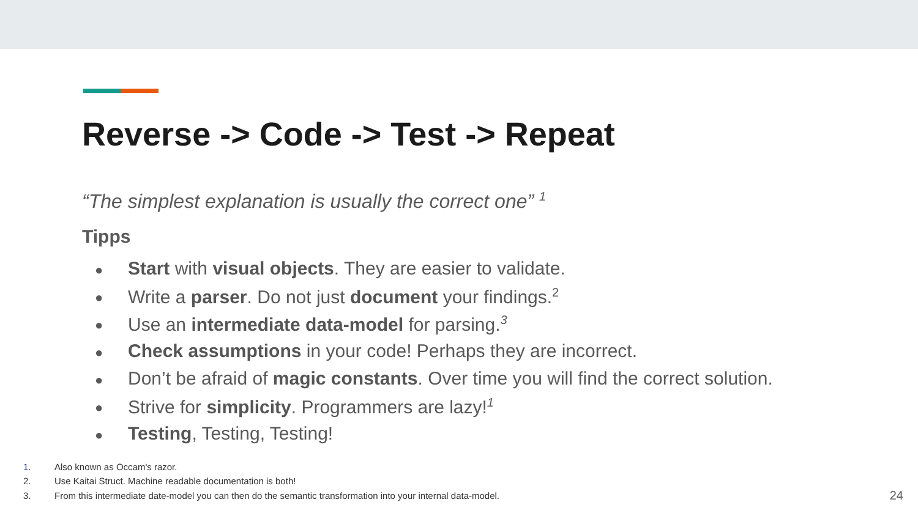Reverse -> Code -> Test -> Repeat
“The simplest explanation is usually the correct one” <sup>1</sup>
Tipps
● Start with visual objects. They are easier to validate.
● Write a parser. Do not just document your findings.<sup>2</sup>
● Use an intermediate data-model for parsing.<sup>3</sup>
● Check assumptions in your code! Perhaps they are incorrect.
● Don’t be afraid of magic constants. Over time you will find the correct solution.
● Strive for simplicity. Programmers are lazy!<sup>1</sup>
● Testing, Testing, Testing!
1. Also known as Occam's razor.
2. Use Kaitai Struct. Machine readable documentation is both!
3. From this intermediate date-model you can then do the semantic transformation into your internal data-model.
24